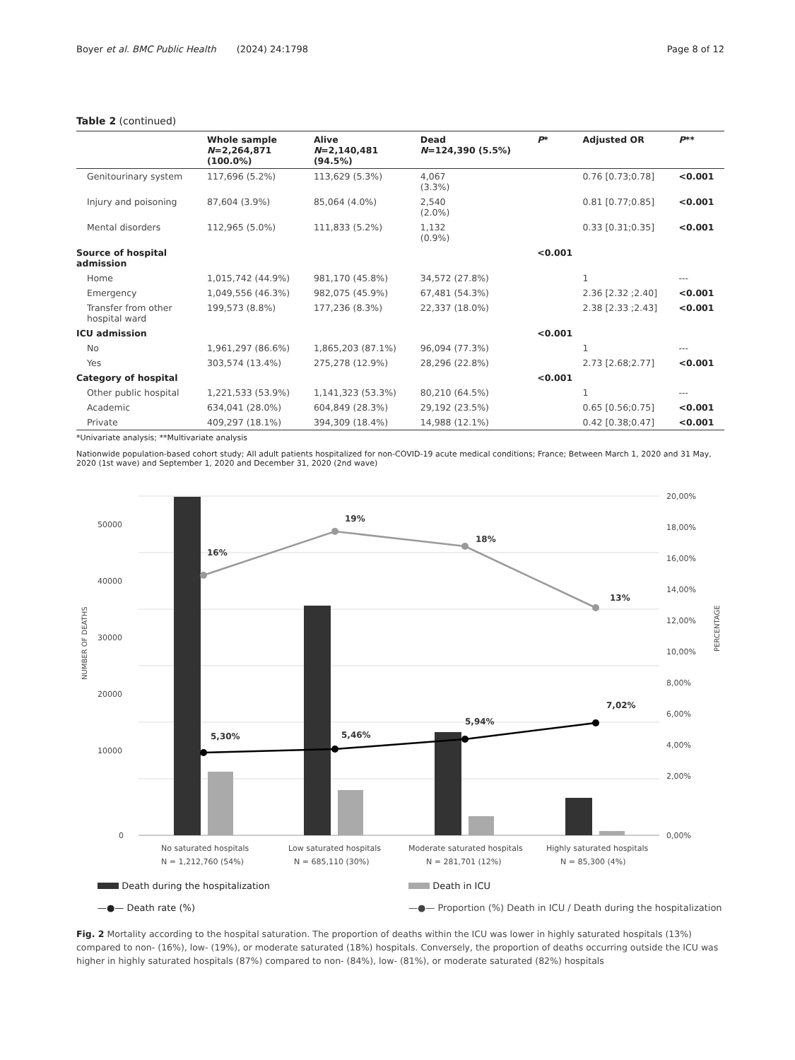Boyer et al. BMC Public Health (2024) 24:1798 Page 8 of 12
Table 2 (continued)
| | Whole sample N =2,264,871 (100.0%) | Alive N =2,140,481 (94.5%) | Dead N =124,390 (5.5%) | P * | Adjusted OR | P ** |
| --- | --- | --- | --- | --- | --- | --- |
| Genitourinary system | 117,696 (5.2%) | 113,629 (5.3%) | 4,067 (3.3%) | | 0.76 [0.73;0.78] | <0.001 |
| Injury and poisoning | 87,604 (3.9%) | 85,064 (4.0%) | 2,540 (2.0%) | | 0.81 [0.77;0.85] | <0.001 |
| Mental disorders | 112,965 (5.0%) | 111,833 (5.2%) | 1,132 (0.9%) | | 0.33 [0.31;0.35] | <0.001 |
| Source of hospital admission | | | | <0.001 | | |
| Home | 1,015,742 (44.9%) | 981,170 (45.8%) | 34,572 (27.8%) | | 1 | --- |
| Emergency | 1,049,556 (46.3%) | 982,075 (45.9%) | 67,481 (54.3%) | | 2.36 [2.32 ;2.40] | <0.001 |
| Transfer from other hospital ward | 199,573 (8.8%) | 177,236 (8.3%) | 22,337 (18.0%) | | 2.38 [2.33 ;2.43] | <0.001 |
| ICU admission | | | | <0.001 | | |
| No | 1,961,297 (86.6%) | 1,865,203 (87.1%) | 96,094 (77.3%) | | 1 | --- |
| Yes | 303,574 (13.4%) | 275,278 (12.9%) | 28,296 (22.8%) | | 2.73 [2.68;2.77] | <0.001 |
| Category of hospital | | | | <0.001 | | |
| Other public hospital | 1,221,533 (53.9%) | 1,141,323 (53.3%) | 80,210 (64.5%) | | 1 | --- |
| Academic | 634,041 (28.0%) | 604,849 (28.3%) | 29,192 (23.5%) | | 0.65 [0.56;0.75] | <0.001 |
| Private | 409,297 (18.1%) | 394,309 (18.4%) | 14,988 (12.1%) | | 0.42 [0.38;0.47] | <0.001 |
*Univariate analysis; **Multivariate analysis
Nationwide population-based cohort study; All adult patients hospitalized for non-COVID-19 acute medical conditions; France; Between March 1, 2020 and 31 May, 2020 (1st wave) and September 1, 2020 and December 31, 2020 (2nd wave)
50000
40000
30000
20000
10000
0
20,00%
18,00%
16,00%
14,00%
12,00%
10,00%
8,00%
6,00%
4,00%
2,00%
0,00%
NUMBER OF DEATHS
PERCENTAGE
16%
19%
18%
13%
5,30%
5,46%
5,94%
7,02%
No saturated hospitals
N = 1,212,760 (54%)
Low saturated hospitals
N = 685,110 (30%)
Moderate saturated hospitals
N = 281,701 (12%)
Highly saturated hospitals
N = 85,300 (4%)
Death during the hospitalization Death in ICU —●— Death rate (%) —●— Proportion (%) Death in ICU / Death during the hospitalization
Fig. 2 Mortality according to the hospital saturation. The proportion of deaths within the ICU was lower in highly saturated hospitals (13%) compared to non- (16%), low- (19%), or moderate saturated (18%) hospitals. Conversely, the proportion of deaths occurring outside the ICU was higher in highly saturated hospitals (87%) compared to non- (84%), low- (81%), or moderate saturated (82%) hospitals